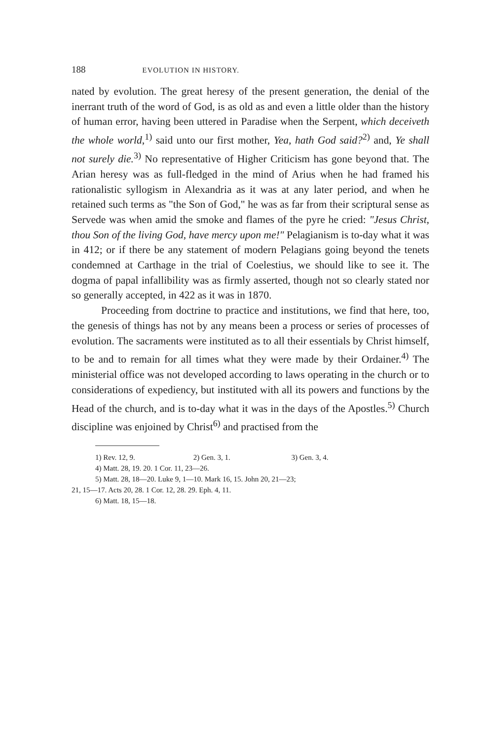188 EVOLUTION IN HISTORY.
nated by evolution. The great heresy of the present generation, the denial of the inerrant truth of the word of God, is as old as and even a little older than the history of human error, having been uttered in Paradise when the Serpent, which deceiveth the whole world,<sup>1)</sup> said unto our first mother, Yea, hath God said?<sup>2)</sup> and, Ye shall not surely die.<sup>3)</sup> No representative of Higher Criticism has gone beyond that. The Arian heresy was as full-fledged in the mind of Arius when he had framed his rationalistic syllogism in Alexandria as it was at any later period, and when he retained such terms as "the Son of God," he was as far from their scriptural sense as Servede was when amid the smoke and flames of the pyre he cried: "Jesus Christ, thou Son of the living God, have mercy upon me!" Pelagianism is to-day what it was in 412; or if there be any statement of modern Pelagians going beyond the tenets condemned at Carthage in the trial of Coelestius, we should like to see it. The dogma of papal infallibility was as firmly asserted, though not so clearly stated nor so generally accepted, in 422 as it was in 1870.
Proceeding from doctrine to practice and institutions, we find that here, too, the genesis of things has not by any means been a process or series of processes of evolution. The sacraments were instituted as to all their essentials by Christ himself, to be and to remain for all times what they were made by their Ordainer.<sup>4)</sup> The ministerial office was not developed according to laws operating in the church or to considerations of expediency, but instituted with all its powers and functions by the Head of the church, and is to-day what it was in the days of the Apostles.<sup>5)</sup> Church discipline was enjoined by Christ<sup>6)</sup> and practised from the
1) Rev. 12, 9. 2) Gen. 3, 1. 3) Gen. 3, 4.
4) Matt. 28, 19. 20. 1 Cor. 11, 23—26.
5) Matt. 28, 18—20. Luke 9, 1—10. Mark 16, 15. John 20, 21—23;
21, 15—17. Acts 20, 28. 1 Cor. 12, 28. 29. Eph. 4, 11.
6) Matt. 18, 15—18.